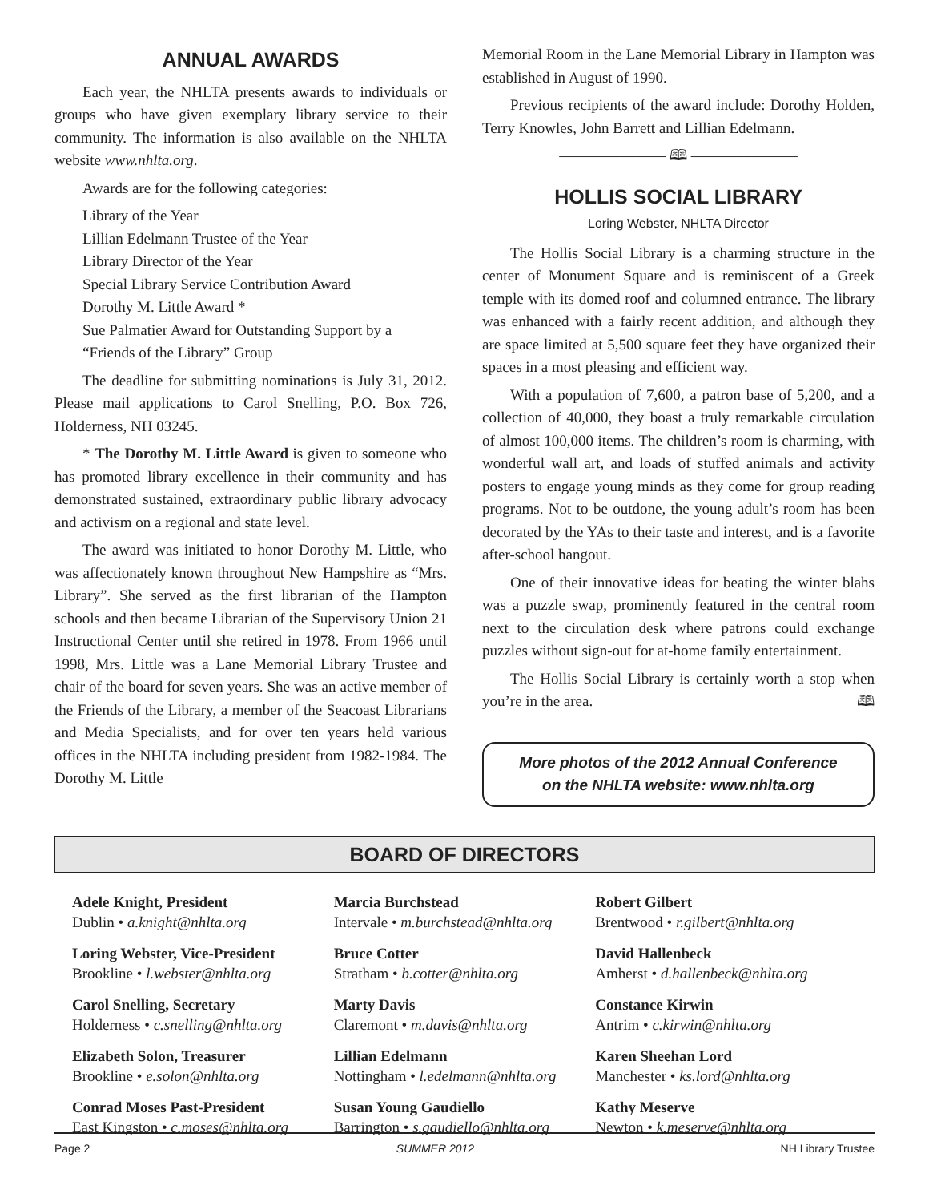ANNUAL AWARDS
Each year, the NHLTA presents awards to individuals or groups who have given exemplary library service to their community. The information is also available on the NHLTA website www.nhlta.org.
Awards are for the following categories:
Library of the Year
Lillian Edelmann Trustee of the Year
Library Director of the Year
Special Library Service Contribution Award
Dorothy M. Little Award *
Sue Palmatier Award for Outstanding Support by a
“Friends of the Library” Group
The deadline for submitting nominations is July 31, 2012. Please mail applications to Carol Snelling, P.O. Box 726, Holderness, NH 03245.
* The Dorothy M. Little Award is given to someone who has promoted library excellence in their community and has demonstrated sustained, extraordinary public library advocacy and activism on a regional and state level.
The award was initiated to honor Dorothy M. Little, who was affectionately known throughout New Hampshire as “Mrs. Library”. She served as the first librarian of the Hampton schools and then became Librarian of the Supervisory Union 21 Instructional Center until she retired in 1978. From 1966 until 1998, Mrs. Little was a Lane Memorial Library Trustee and chair of the board for seven years. She was an active member of the Friends of the Library, a member of the Seacoast Librarians and Media Specialists, and for over ten years held various offices in the NHLTA including president from 1982-1984. The Dorothy M. Little
Memorial Room in the Lane Memorial Library in Hampton was established in August of 1990.
Previous recipients of the award include: Dorothy Holden, Terry Knowles, John Barrett and Lillian Edelmann.
——————— 🕮 ———————
HOLLIS SOCIAL LIBRARY
Loring Webster, NHLTA Director
The Hollis Social Library is a charming structure in the center of Monument Square and is reminiscent of a Greek temple with its domed roof and columned entrance. The library was enhanced with a fairly recent addition, and although they are space limited at 5,500 square feet they have organized their spaces in a most pleasing and efficient way.
With a population of 7,600, a patron base of 5,200, and a collection of 40,000, they boast a truly remarkable circulation of almost 100,000 items. The children’s room is charming, with wonderful wall art, and loads of stuffed animals and activity posters to engage young minds as they come for group reading programs. Not to be outdone, the young adult’s room has been decorated by the YAs to their taste and interest, and is a favorite after-school hangout.
One of their innovative ideas for beating the winter blahs was a puzzle swap, prominently featured in the central room next to the circulation desk where patrons could exchange puzzles without sign-out for at-home family entertainment.
The Hollis Social Library is certainly worth a stop when you’re in the area. 🕮
More photos of the 2012 Annual Conference
on the NHLTA website: www.nhlta.org
BOARD OF DIRECTORS
Adele Knight, President
Dublin • a.knight@nhlta.org
Loring Webster, Vice-President
Brookline • l.webster@nhlta.org
Carol Snelling, Secretary
Holderness • c.snelling@nhlta.org
Elizabeth Solon, Treasurer
Brookline • e.solon@nhlta.org
Conrad Moses Past-President
East Kingston • c.moses@nhlta.org
Marcia Burchstead
Intervale • m.burchstead@nhlta.org
Bruce Cotter
Stratham • b.cotter@nhlta.org
Marty Davis
Claremont • m.davis@nhlta.org
Lillian Edelmann
Nottingham • l.edelmann@nhlta.org
Susan Young Gaudiello
Barrington • s.gaudiello@nhlta.org
Robert Gilbert
Brentwood • r.gilbert@nhlta.org
David Hallenbeck
Amherst • d.hallenbeck@nhlta.org
Constance Kirwin
Antrim • c.kirwin@nhlta.org
Karen Sheehan Lord
Manchester • ks.lord@nhlta.org
Kathy Meserve
Newton • k.meserve@nhlta.org
Page 2 SUMMER 2012 NH Library Trustee